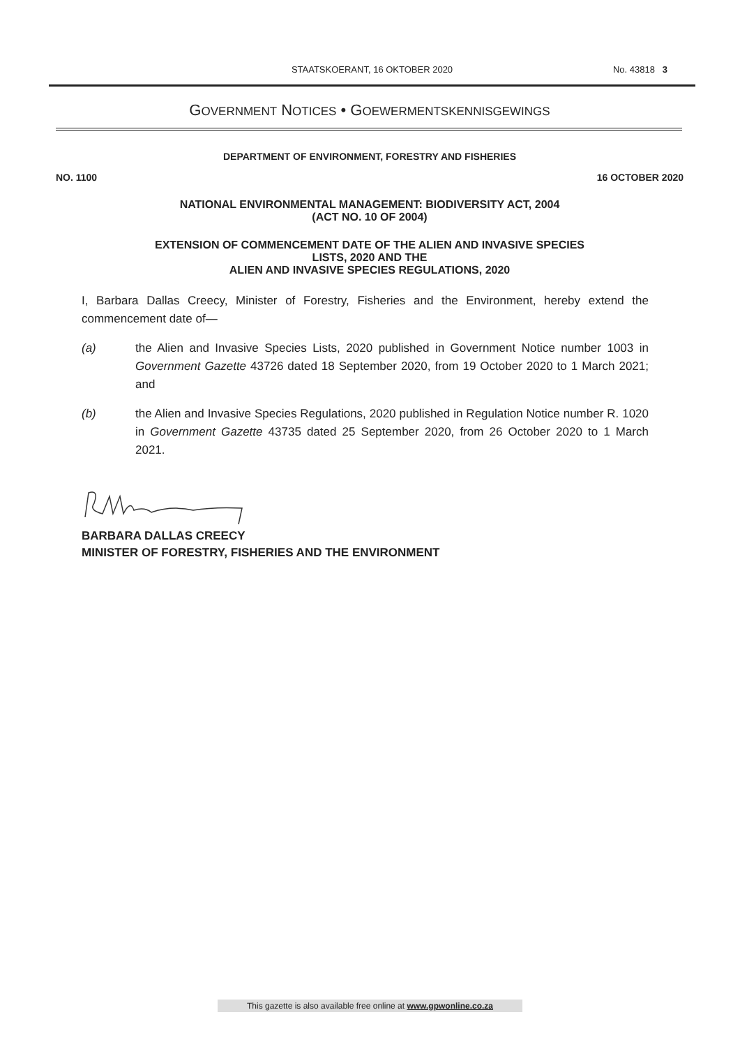STAATSKOERANT, 16 OKTOBER 2020
No. 43818 3
GOVERNMENT NOTICES • GOEWERMENTSKENNISGEWINGS
DEPARTMENT OF ENVIRONMENT, FORESTRY AND FISHERIES
NO. 1100 16 OCTOBER 2020
NATIONAL ENVIRONMENTAL MANAGEMENT: BIODIVERSITY ACT, 2004
(ACT NO. 10 OF 2004)
EXTENSION OF COMMENCEMENT DATE OF THE ALIEN AND INVASIVE SPECIES
LISTS, 2020 AND THE
ALIEN AND INVASIVE SPECIES REGULATIONS, 2020
I, Barbara Dallas Creecy, Minister of Forestry, Fisheries and the Environment, hereby extend the commencement date of—
(a) the Alien and Invasive Species Lists, 2020 published in Government Notice number 1003 in Government Gazette 43726 dated 18 September 2020, from 19 October 2020 to 1 March 2021; and
(b) the Alien and Invasive Species Regulations, 2020 published in Regulation Notice number R. 1020 in Government Gazette 43735 dated 25 September 2020, from 26 October 2020 to 1 March 2021.
BARBARA DALLAS CREECY
MINISTER OF FORESTRY, FISHERIES AND THE ENVIRONMENT
This gazette is also available free online at www.gpwonline.co.za